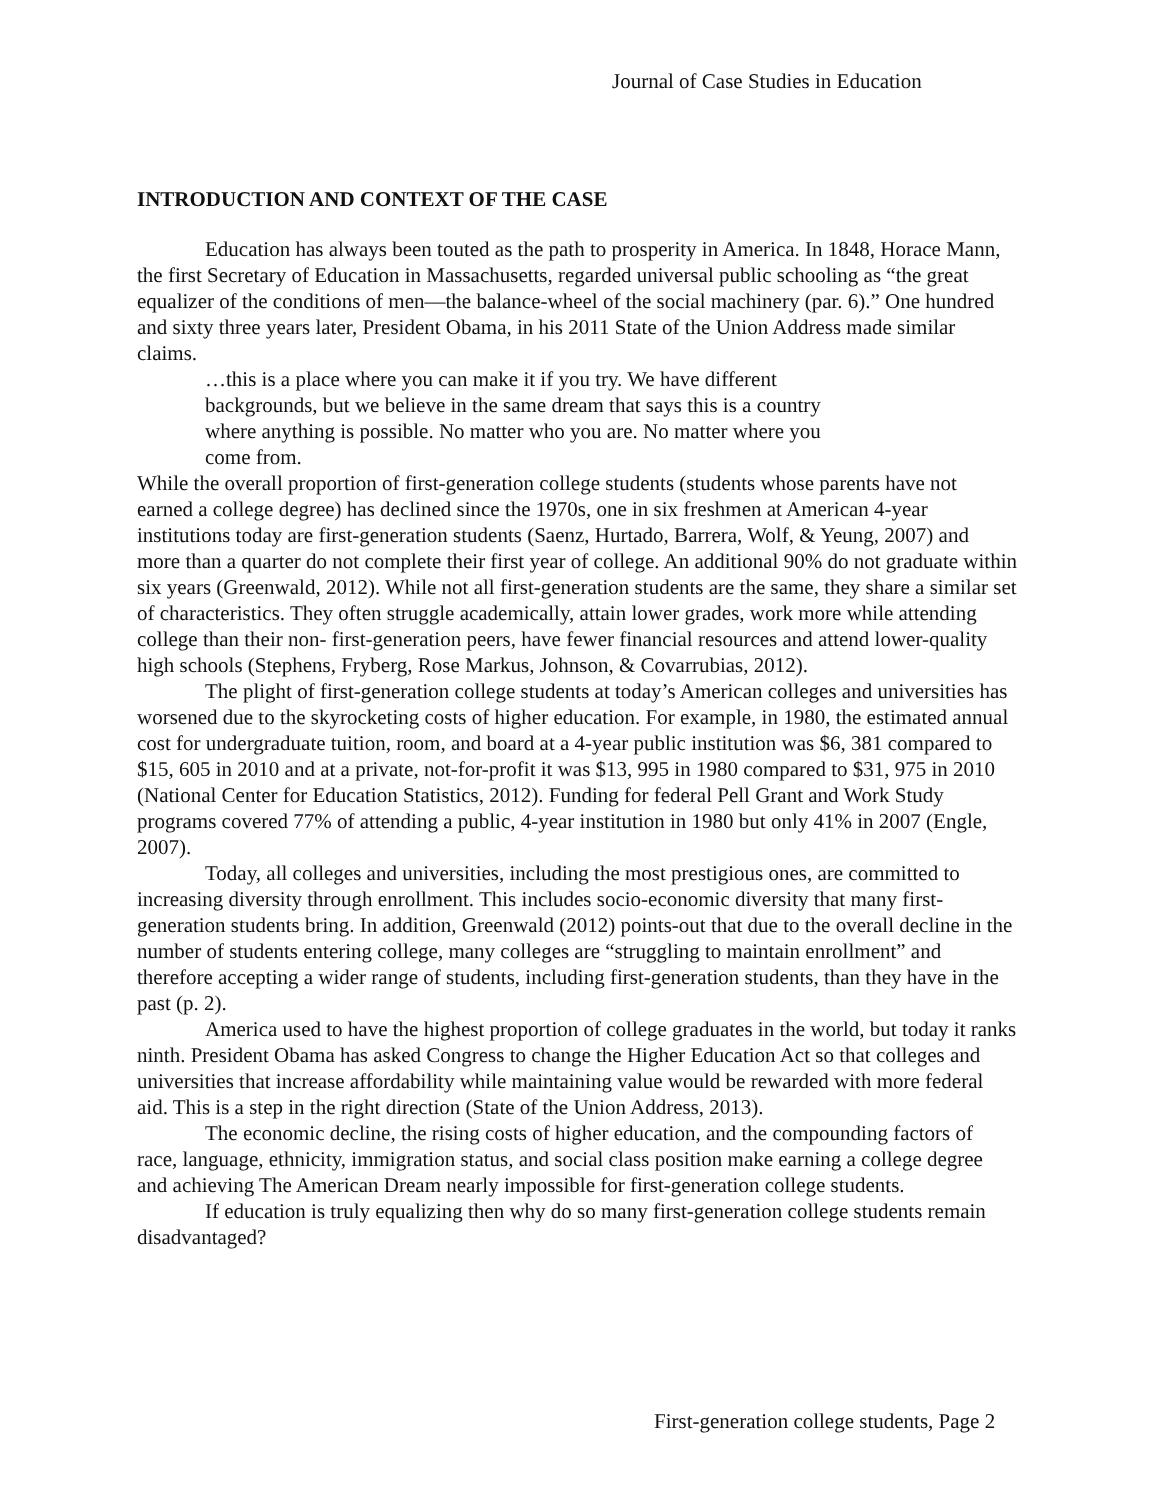Journal of Case Studies in Education
INTRODUCTION AND CONTEXT OF THE CASE
Education has always been touted as the path to prosperity in America. In 1848, Horace Mann, the first Secretary of Education in Massachusetts, regarded universal public schooling as “the great equalizer of the conditions of men—the balance-wheel of the social machinery (par. 6).” One hundred and sixty three years later, President Obama, in his 2011 State of the Union Address made similar claims.
…this is a place where you can make it if you try. We have different backgrounds, but we believe in the same dream that says this is a country where anything is possible. No matter who you are. No matter where you come from.
While the overall proportion of first-generation college students (students whose parents have not earned a college degree) has declined since the 1970s, one in six freshmen at American 4-year institutions today are first-generation students (Saenz, Hurtado, Barrera, Wolf, & Yeung, 2007) and more than a quarter do not complete their first year of college. An additional 90% do not graduate within six years (Greenwald, 2012). While not all first-generation students are the same, they share a similar set of characteristics. They often struggle academically, attain lower grades, work more while attending college than their non- first-generation peers, have fewer financial resources and attend lower-quality high schools (Stephens, Fryberg, Rose Markus, Johnson, & Covarrubias, 2012).
The plight of first-generation college students at today’s American colleges and universities has worsened due to the skyrocketing costs of higher education. For example, in 1980, the estimated annual cost for undergraduate tuition, room, and board at a 4-year public institution was $6, 381 compared to $15, 605 in 2010 and at a private, not-for-profit it was $13, 995 in 1980 compared to $31, 975 in 2010 (National Center for Education Statistics, 2012). Funding for federal Pell Grant and Work Study programs covered 77% of attending a public, 4-year institution in 1980 but only 41% in 2007 (Engle, 2007).
Today, all colleges and universities, including the most prestigious ones, are committed to increasing diversity through enrollment. This includes socio-economic diversity that many first-generation students bring. In addition, Greenwald (2012) points-out that due to the overall decline in the number of students entering college, many colleges are “struggling to maintain enrollment” and therefore accepting a wider range of students, including first-generation students, than they have in the past (p. 2).
America used to have the highest proportion of college graduates in the world, but today it ranks ninth. President Obama has asked Congress to change the Higher Education Act so that colleges and universities that increase affordability while maintaining value would be rewarded with more federal aid. This is a step in the right direction (State of the Union Address, 2013).
The economic decline, the rising costs of higher education, and the compounding factors of race, language, ethnicity, immigration status, and social class position make earning a college degree and achieving The American Dream nearly impossible for first-generation college students.
If education is truly equalizing then why do so many first-generation college students remain disadvantaged?
First-generation college students, Page 2